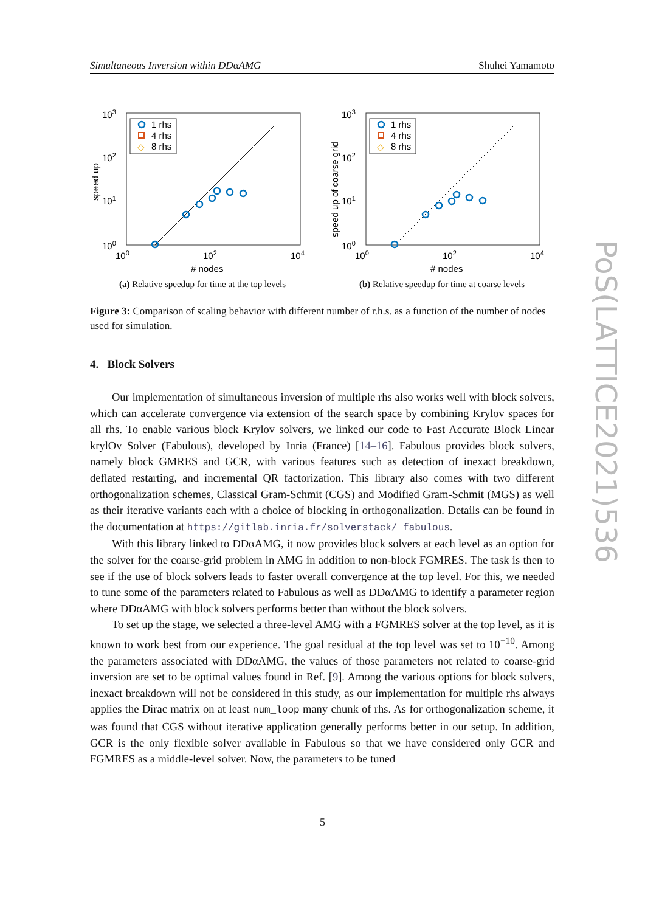Simultaneous Inversion within DDαAMG Shuhei Yamamoto
103
102
101
100
100
102
104
# nodes
speed up
1 rhs
4 rhs
◇
8 rhs
(a) Relative speedup for time at the top levels
103
102
101
100
100
102
104
# nodes
speed up of coarse grid
1 rhs
4 rhs
◇
8 rhs
(b) Relative speedup for time at coarse levels
Figure 3: Comparison of scaling behavior with different number of r.h.s. as a function of the number of nodes used for simulation.
4. Block Solvers
Our implementation of simultaneous inversion of multiple rhs also works well with block solvers, which can accelerate convergence via extension of the search space by combining Krylov spaces for all rhs. To enable various block Krylov solvers, we linked our code to Fast Accurate Block Linear krylOv Solver (Fabulous), developed by Inria (France) [14–16]. Fabulous provides block solvers, namely block GMRES and GCR, with various features such as detection of inexact breakdown, deflated restarting, and incremental QR factorization. This library also comes with two different orthogonalization schemes, Classical Gram-Schmit (CGS) and Modified Gram-Schmit (MGS) as well as their iterative variants each with a choice of blocking in orthogonalization. Details can be found in the documentation at https://gitlab.inria.fr/solverstack/ fabulous.
With this library linked to DDαAMG, it now provides block solvers at each level as an option for the solver for the coarse-grid problem in AMG in addition to non-block FGMRES. The task is then to see if the use of block solvers leads to faster overall convergence at the top level. For this, we needed to tune some of the parameters related to Fabulous as well as DDαAMG to identify a parameter region where DDαAMG with block solvers performs better than without the block solvers.
To set up the stage, we selected a three-level AMG with a FGMRES solver at the top level, as it is known to work best from our experience. The goal residual at the top level was set to 10<sup>−10</sup>. Among the parameters associated with DDαAMG, the values of those parameters not related to coarse-grid inversion are set to be optimal values found in Ref. [9]. Among the various options for block solvers, inexact breakdown will not be considered in this study, as our implementation for multiple rhs always applies the Dirac matrix on at least num_loop many chunk of rhs. As for orthogonalization scheme, it was found that CGS without iterative application generally performs better in our setup. In addition, GCR is the only flexible solver available in Fabulous so that we have considered only GCR and FGMRES as a middle-level solver. Now, the parameters to be tuned
5
PoS(LATTICE2021)536